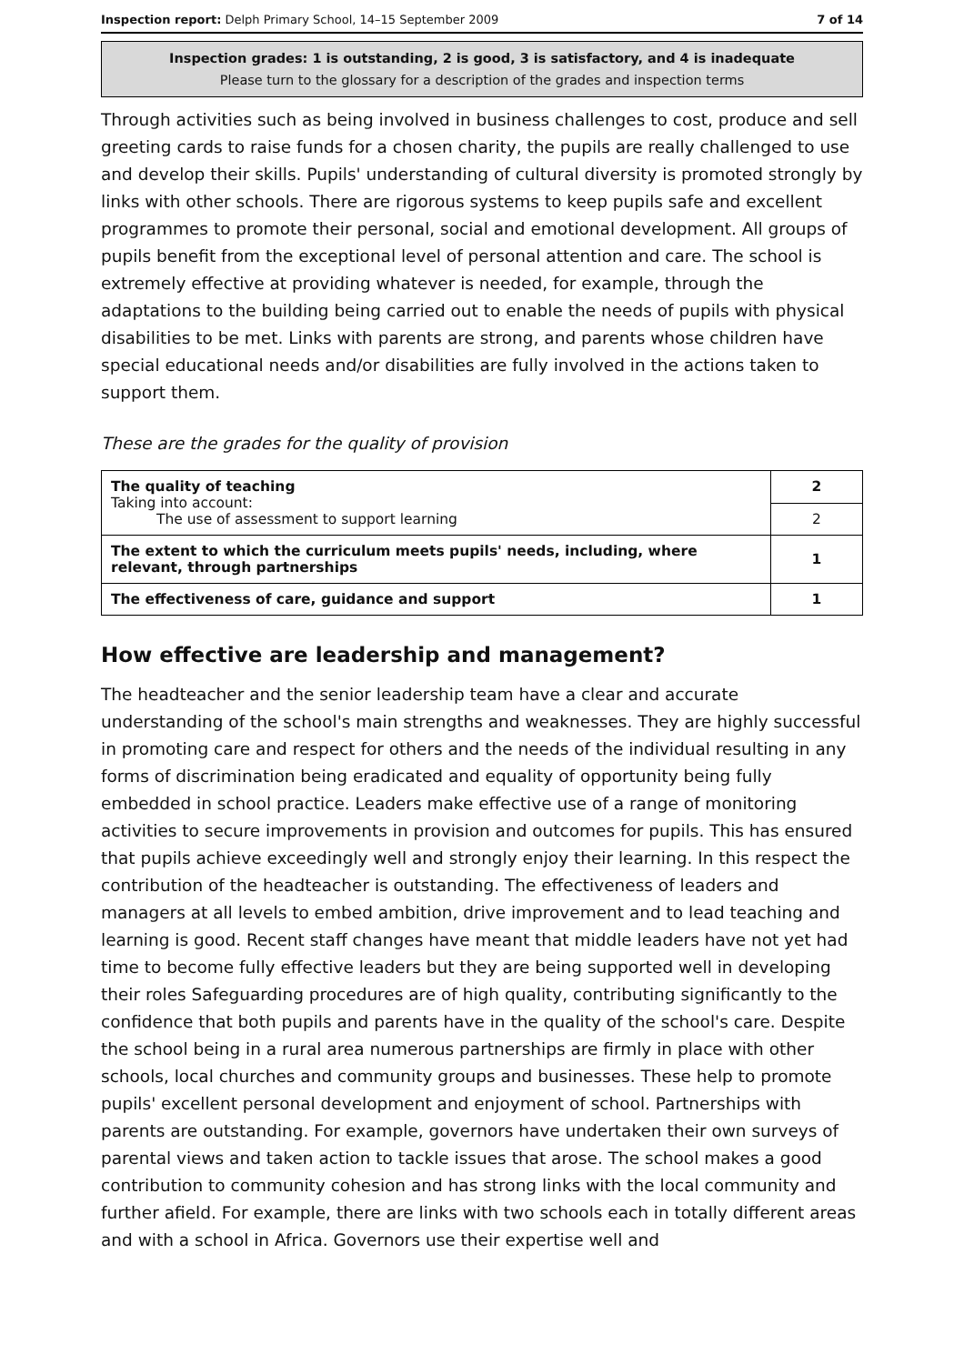Inspection report: Delph Primary School, 14–15 September 2009 7 of 14
Inspection grades: 1 is outstanding, 2 is good, 3 is satisfactory, and 4 is inadequate
Please turn to the glossary for a description of the grades and inspection terms
Through activities such as being involved in business challenges to cost, produce and sell greeting cards to raise funds for a chosen charity, the pupils are really challenged to use and develop their skills. Pupils' understanding of cultural diversity is promoted strongly by links with other schools. There are rigorous systems to keep pupils safe and excellent programmes to promote their personal, social and emotional development. All groups of pupils benefit from the exceptional level of personal attention and care. The school is extremely effective at providing whatever is needed, for example, through the adaptations to the building being carried out to enable the needs of pupils with physical disabilities to be met. Links with parents are strong, and parents whose children have special educational needs and/or disabilities are fully involved in the actions taken to support them.
These are the grades for the quality of provision
| The quality of teaching Taking into account: The use of assessment to support learning | 2 |
| | 2 |
| The extent to which the curriculum meets pupils' needs, including, where relevant, through partnerships | 1 |
| The effectiveness of care, guidance and support | 1 |
How effective are leadership and management?
The headteacher and the senior leadership team have a clear and accurate understanding of the school's main strengths and weaknesses. They are highly successful in promoting care and respect for others and the needs of the individual resulting in any forms of discrimination being eradicated and equality of opportunity being fully embedded in school practice. Leaders make effective use of a range of monitoring activities to secure improvements in provision and outcomes for pupils. This has ensured that pupils achieve exceedingly well and strongly enjoy their learning. In this respect the contribution of the headteacher is outstanding. The effectiveness of leaders and managers at all levels to embed ambition, drive improvement and to lead teaching and learning is good. Recent staff changes have meant that middle leaders have not yet had time to become fully effective leaders but they are being supported well in developing their roles Safeguarding procedures are of high quality, contributing significantly to the confidence that both pupils and parents have in the quality of the school's care. Despite the school being in a rural area numerous partnerships are firmly in place with other schools, local churches and community groups and businesses. These help to promote pupils' excellent personal development and enjoyment of school. Partnerships with parents are outstanding. For example, governors have undertaken their own surveys of parental views and taken action to tackle issues that arose. The school makes a good contribution to community cohesion and has strong links with the local community and further afield. For example, there are links with two schools each in totally different areas and with a school in Africa. Governors use their expertise well and